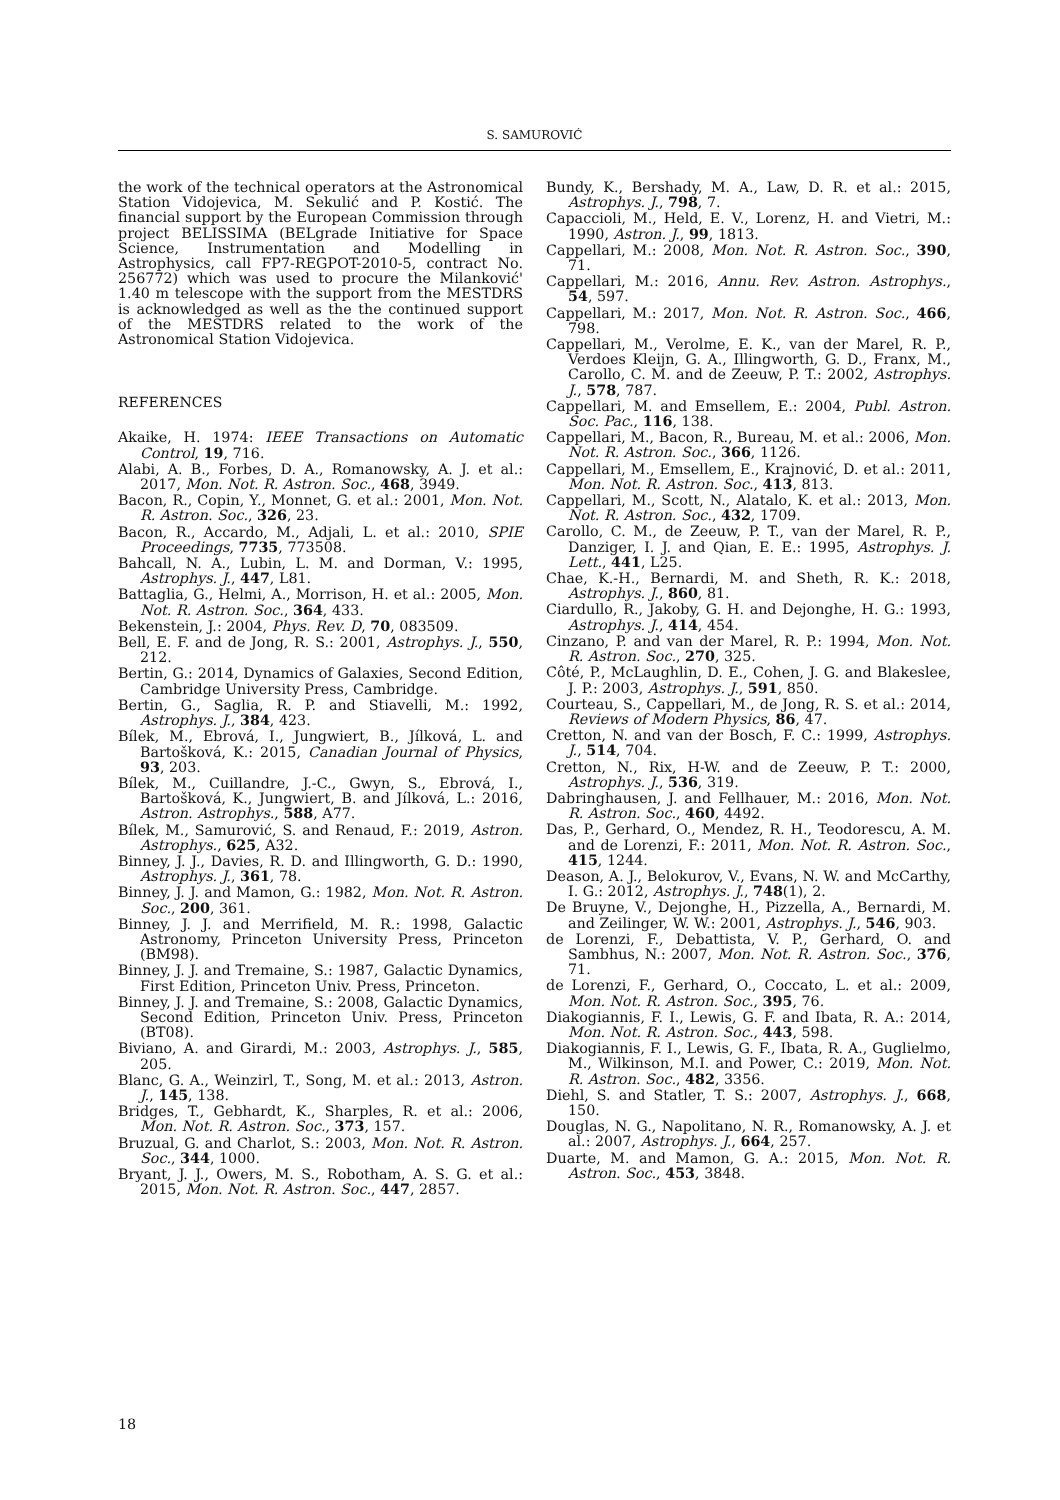S. SAMUROVIĆ
the work of the technical operators at the Astronomical Station Vidojevica, M. Sekulić and P. Kostić. The financial support by the European Commission through project BELISSIMA (BELgrade Initiative for Space Science, Instrumentation and Modelling in Astrophysics, call FP7-REGPOT-2010-5, contract No. 256772) which was used to procure the Milanković' 1.40 m telescope with the support from the MESTDRS is acknowledged as well as the the continued support of the MESTDRS related to the work of the Astronomical Station Vidojevica.
REFERENCES
Akaike, H. 1974: IEEE Transactions on Automatic Control, 19, 716.
Alabi, A. B., Forbes, D. A., Romanowsky, A. J. et al.: 2017, Mon. Not. R. Astron. Soc., 468, 3949.
Bacon, R., Copin, Y., Monnet, G. et al.: 2001, Mon. Not. R. Astron. Soc., 326, 23.
Bacon, R., Accardo, M., Adjali, L. et al.: 2010, SPIE Proceedings, 7735, 773508.
Bahcall, N. A., Lubin, L. M. and Dorman, V.: 1995, Astrophys. J., 447, L81.
Battaglia, G., Helmi, A., Morrison, H. et al.: 2005, Mon. Not. R. Astron. Soc., 364, 433.
Bekenstein, J.: 2004, Phys. Rev. D, 70, 083509.
Bell, E. F. and de Jong, R. S.: 2001, Astrophys. J., 550, 212.
Bertin, G.: 2014, Dynamics of Galaxies, Second Edition, Cambridge University Press, Cambridge.
Bertin, G., Saglia, R. P. and Stiavelli, M.: 1992, Astrophys. J., 384, 423.
Bílek, M., Ebrová, I., Jungwiert, B., Jílková, L. and Bartošková, K.: 2015, Canadian Journal of Physics, 93, 203.
Bílek, M., Cuillandre, J.-C., Gwyn, S., Ebrová, I., Bartošková, K., Jungwiert, B. and Jílková, L.: 2016, Astron. Astrophys., 588, A77.
Bílek, M., Samurović, S. and Renaud, F.: 2019, Astron. Astrophys., 625, A32.
Binney, J. J., Davies, R. D. and Illingworth, G. D.: 1990, Astrophys. J., 361, 78.
Binney, J. J. and Mamon, G.: 1982, Mon. Not. R. Astron. Soc., 200, 361.
Binney, J. J. and Merrifield, M. R.: 1998, Galactic Astronomy, Princeton University Press, Princeton (BM98).
Binney, J. J. and Tremaine, S.: 1987, Galactic Dynamics, First Edition, Princeton Univ. Press, Princeton.
Binney, J. J. and Tremaine, S.: 2008, Galactic Dynamics, Second Edition, Princeton Univ. Press, Princeton (BT08).
Biviano, A. and Girardi, M.: 2003, Astrophys. J., 585, 205.
Blanc, G. A., Weinzirl, T., Song, M. et al.: 2013, Astron. J., 145, 138.
Bridges, T., Gebhardt, K., Sharples, R. et al.: 2006, Mon. Not. R. Astron. Soc., 373, 157.
Bruzual, G. and Charlot, S.: 2003, Mon. Not. R. Astron. Soc., 344, 1000.
Bryant, J. J., Owers, M. S., Robotham, A. S. G. et al.: 2015, Mon. Not. R. Astron. Soc., 447, 2857.
Bundy, K., Bershady, M. A., Law, D. R. et al.: 2015, Astrophys. J., 798, 7.
Capaccioli, M., Held, E. V., Lorenz, H. and Vietri, M.: 1990, Astron. J., 99, 1813.
Cappellari, M.: 2008, Mon. Not. R. Astron. Soc., 390, 71.
Cappellari, M.: 2016, Annu. Rev. Astron. Astrophys., 54, 597.
Cappellari, M.: 2017, Mon. Not. R. Astron. Soc., 466, 798.
Cappellari, M., Verolme, E. K., van der Marel, R. P., Verdoes Kleijn, G. A., Illingworth, G. D., Franx, M., Carollo, C. M. and de Zeeuw, P. T.: 2002, Astrophys. J., 578, 787.
Cappellari, M. and Emsellem, E.: 2004, Publ. Astron. Soc. Pac., 116, 138.
Cappellari, M., Bacon, R., Bureau, M. et al.: 2006, Mon. Not. R. Astron. Soc., 366, 1126.
Cappellari, M., Emsellem, E., Krajnović, D. et al.: 2011, Mon. Not. R. Astron. Soc., 413, 813.
Cappellari, M., Scott, N., Alatalo, K. et al.: 2013, Mon. Not. R. Astron. Soc., 432, 1709.
Carollo, C. M., de Zeeuw, P. T., van der Marel, R. P., Danziger, I. J. and Qian, E. E.: 1995, Astrophys. J. Lett., 441, L25.
Chae, K.-H., Bernardi, M. and Sheth, R. K.: 2018, Astrophys. J., 860, 81.
Ciardullo, R., Jakoby, G. H. and Dejonghe, H. G.: 1993, Astrophys. J., 414, 454.
Cinzano, P. and van der Marel, R. P.: 1994, Mon. Not. R. Astron. Soc., 270, 325.
Côté, P., McLaughlin, D. E., Cohen, J. G. and Blakeslee, J. P.: 2003, Astrophys. J., 591, 850.
Courteau, S., Cappellari, M., de Jong, R. S. et al.: 2014, Reviews of Modern Physics, 86, 47.
Cretton, N. and van der Bosch, F. C.: 1999, Astrophys. J., 514, 704.
Cretton, N., Rix, H-W. and de Zeeuw, P. T.: 2000, Astrophys. J., 536, 319.
Dabringhausen, J. and Fellhauer, M.: 2016, Mon. Not. R. Astron. Soc., 460, 4492.
Das, P., Gerhard, O., Mendez, R. H., Teodorescu, A. M. and de Lorenzi, F.: 2011, Mon. Not. R. Astron. Soc., 415, 1244.
Deason, A. J., Belokurov, V., Evans, N. W. and McCarthy, I. G.: 2012, Astrophys. J., 748(1), 2.
De Bruyne, V., Dejonghe, H., Pizzella, A., Bernardi, M. and Zeilinger, W. W.: 2001, Astrophys. J., 546, 903.
de Lorenzi, F., Debattista, V. P., Gerhard, O. and Sambhus, N.: 2007, Mon. Not. R. Astron. Soc., 376, 71.
de Lorenzi, F., Gerhard, O., Coccato, L. et al.: 2009, Mon. Not. R. Astron. Soc., 395, 76.
Diakogiannis, F. I., Lewis, G. F. and Ibata, R. A.: 2014, Mon. Not. R. Astron. Soc., 443, 598.
Diakogiannis, F. I., Lewis, G. F., Ibata, R. A., Guglielmo, M., Wilkinson, M.I. and Power, C.: 2019, Mon. Not. R. Astron. Soc., 482, 3356.
Diehl, S. and Statler, T. S.: 2007, Astrophys. J., 668, 150.
Douglas, N. G., Napolitano, N. R., Romanowsky, A. J. et al.: 2007, Astrophys. J., 664, 257.
Duarte, M. and Mamon, G. A.: 2015, Mon. Not. R. Astron. Soc., 453, 3848.
18